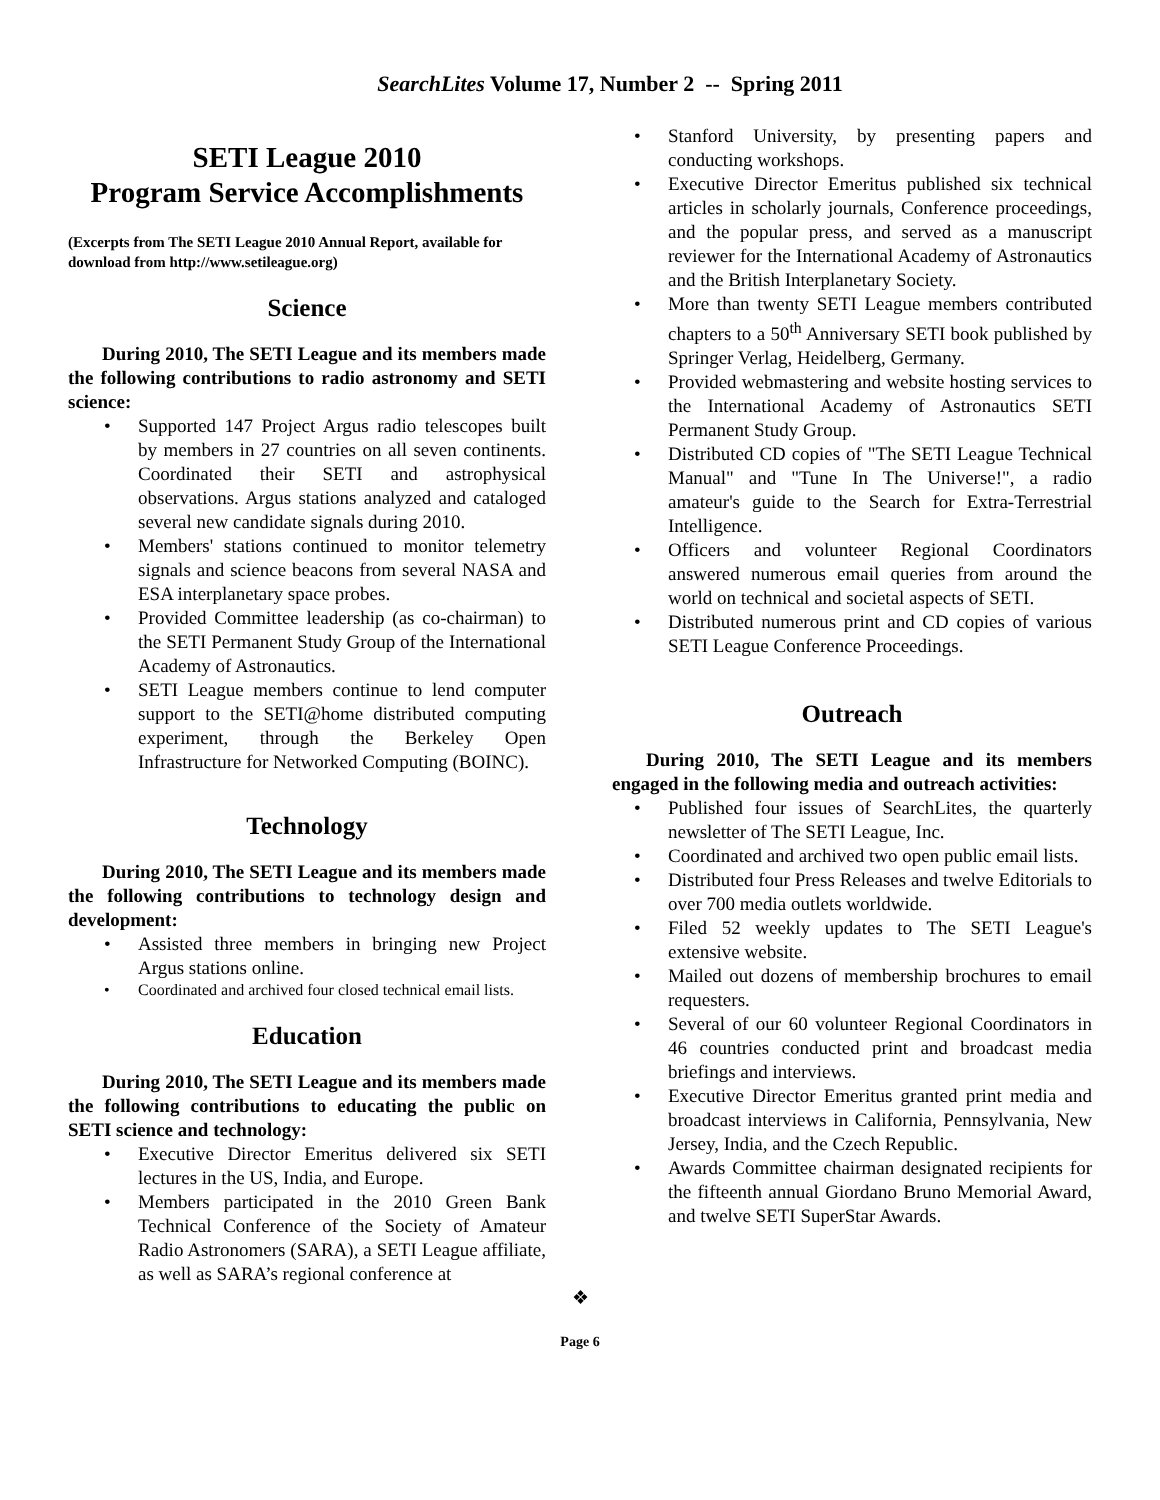SearchLites Volume 17, Number 2 -- Spring 2011
SETI League 2010
Program Service Accomplishments
(Excerpts from The SETI League 2010 Annual Report, available for download from http://www.setileague.org)
Science
During 2010, The SETI League and its members made the following contributions to radio astronomy and SETI science:
Supported 147 Project Argus radio telescopes built by members in 27 countries on all seven continents. Coordinated their SETI and astrophysical observations. Argus stations analyzed and cataloged several new candidate signals during 2010.
Members' stations continued to monitor telemetry signals and science beacons from several NASA and ESA interplanetary space probes.
Provided Committee leadership (as co-chairman) to the SETI Permanent Study Group of the International Academy of Astronautics.
SETI League members continue to lend computer support to the SETI@home distributed computing experiment, through the Berkeley Open Infrastructure for Networked Computing (BOINC).
Technology
During 2010, The SETI League and its members made the following contributions to technology design and development:
Assisted three members in bringing new Project Argus stations online.
Coordinated and archived four closed technical email lists.
Education
During 2010, The SETI League and its members made the following contributions to educating the public on SETI science and technology:
Executive Director Emeritus delivered six SETI lectures in the US, India, and Europe.
Members participated in the 2010 Green Bank Technical Conference of the Society of Amateur Radio Astronomers (SARA), a SETI League affiliate, as well as SARA’s regional conference at
Stanford University, by presenting papers and conducting workshops.
Executive Director Emeritus published six technical articles in scholarly journals, Conference proceedings, and the popular press, and served as a manuscript reviewer for the International Academy of Astronautics and the British Interplanetary Society.
More than twenty SETI League members contributed chapters to a 50<sup>th</sup> Anniversary SETI book published by Springer Verlag, Heidelberg, Germany.
Provided webmastering and website hosting services to the International Academy of Astronautics SETI Permanent Study Group.
Distributed CD copies of "The SETI League Technical Manual" and "Tune In The Universe!", a radio amateur's guide to the Search for Extra-Terrestrial Intelligence.
Officers and volunteer Regional Coordinators answered numerous email queries from around the world on technical and societal aspects of SETI.
Distributed numerous print and CD copies of various SETI League Conference Proceedings.
Outreach
During 2010, The SETI League and its members engaged in the following media and outreach activities:
Published four issues of SearchLites, the quarterly newsletter of The SETI League, Inc.
Coordinated and archived two open public email lists.
Distributed four Press Releases and twelve Editorials to over 700 media outlets worldwide.
Filed 52 weekly updates to The SETI League's extensive website.
Mailed out dozens of membership brochures to email requesters.
Several of our 60 volunteer Regional Coordinators in 46 countries conducted print and broadcast media briefings and interviews.
Executive Director Emeritus granted print media and broadcast interviews in California, Pennsylvania, New Jersey, India, and the Czech Republic.
Awards Committee chairman designated recipients for the fifteenth annual Giordano Bruno Memorial Award, and twelve SETI SuperStar Awards.
❖
Page 6